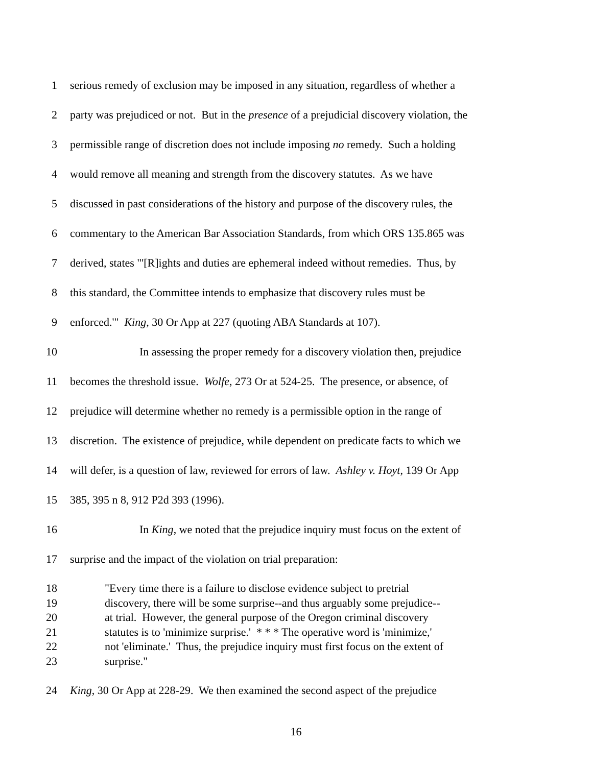1 serious remedy of exclusion may be imposed in any situation, regardless of whether a
2 party was prejudiced or not. But in the presence of a prejudicial discovery violation, the
3 permissible range of discretion does not include imposing no remedy. Such a holding
4 would remove all meaning and strength from the discovery statutes. As we have
5 discussed in past considerations of the history and purpose of the discovery rules, the
6 commentary to the American Bar Association Standards, from which ORS 135.865 was
7 derived, states "'[R]ights and duties are ephemeral indeed without remedies. Thus, by
8 this standard, the Committee intends to emphasize that discovery rules must be
9 enforced.'" King, 30 Or App at 227 (quoting ABA Standards at 107).
10 In assessing the proper remedy for a discovery violation then, prejudice
11 becomes the threshold issue. Wolfe, 273 Or at 524-25. The presence, or absence, of
12 prejudice will determine whether no remedy is a permissible option in the range of
13 discretion. The existence of prejudice, while dependent on predicate facts to which we
14 will defer, is a question of law, reviewed for errors of law. Ashley v. Hoyt, 139 Or App
15 385, 395 n 8, 912 P2d 393 (1996).
16 In King, we noted that the prejudice inquiry must focus on the extent of
17 surprise and the impact of the violation on trial preparation:
18 "Every time there is a failure to disclose evidence subject to pretrial
19 discovery, there will be some surprise--and thus arguably some prejudice--
20 at trial. However, the general purpose of the Oregon criminal discovery
21 statutes is to 'minimize surprise.' * * * The operative word is 'minimize,'
22 not 'eliminate.' Thus, the prejudice inquiry must first focus on the extent of
23 surprise."
24 King, 30 Or App at 228-29. We then examined the second aspect of the prejudice
16